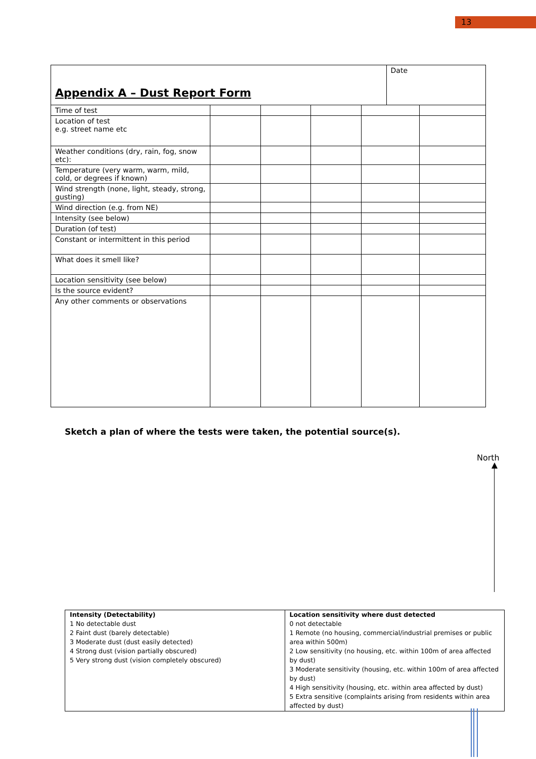13
| Appendix A – Dust Report Form | | | | | Date | |
| Time of test | | | | | | |
| Location of test e.g. street name etc | | | | | | |
| Weather conditions (dry, rain, fog, snow etc): | | | | | | |
| Temperature (very warm, warm, mild, cold, or degrees if known) | | | | | | |
| Wind strength (none, light, steady, strong, gusting) | | | | | | |
| Wind direction (e.g. from NE) | | | | | | |
| Intensity (see below) | | | | | | |
| Duration (of test) | | | | | | |
| Constant or intermittent in this period | | | | | | |
| What does it smell like? | | | | | | |
| Location sensitivity (see below) | | | | | | |
| Is the source evident? | | | | | | |
| Any other comments or observations | | | | | | |
Sketch a plan of where the tests were taken, the potential source(s).
North
| Intensity (Detectability) 1 No detectable dust 2 Faint dust (barely detectable) 3 Moderate dust (dust easily detected) 4 Strong dust (vision partially obscured) 5 Very strong dust (vision completely obscured) | Location sensitivity where dust detected 0 not detectable 1 Remote (no housing, commercial/industrial premises or public area within 500m) 2 Low sensitivity (no housing, etc. within 100m of area affected by dust) 3 Moderate sensitivity (housing, etc. within 100m of area affected by dust) 4 High sensitivity (housing, etc. within area affected by dust) 5 Extra sensitive (complaints arising from residents within area affected by dust) |